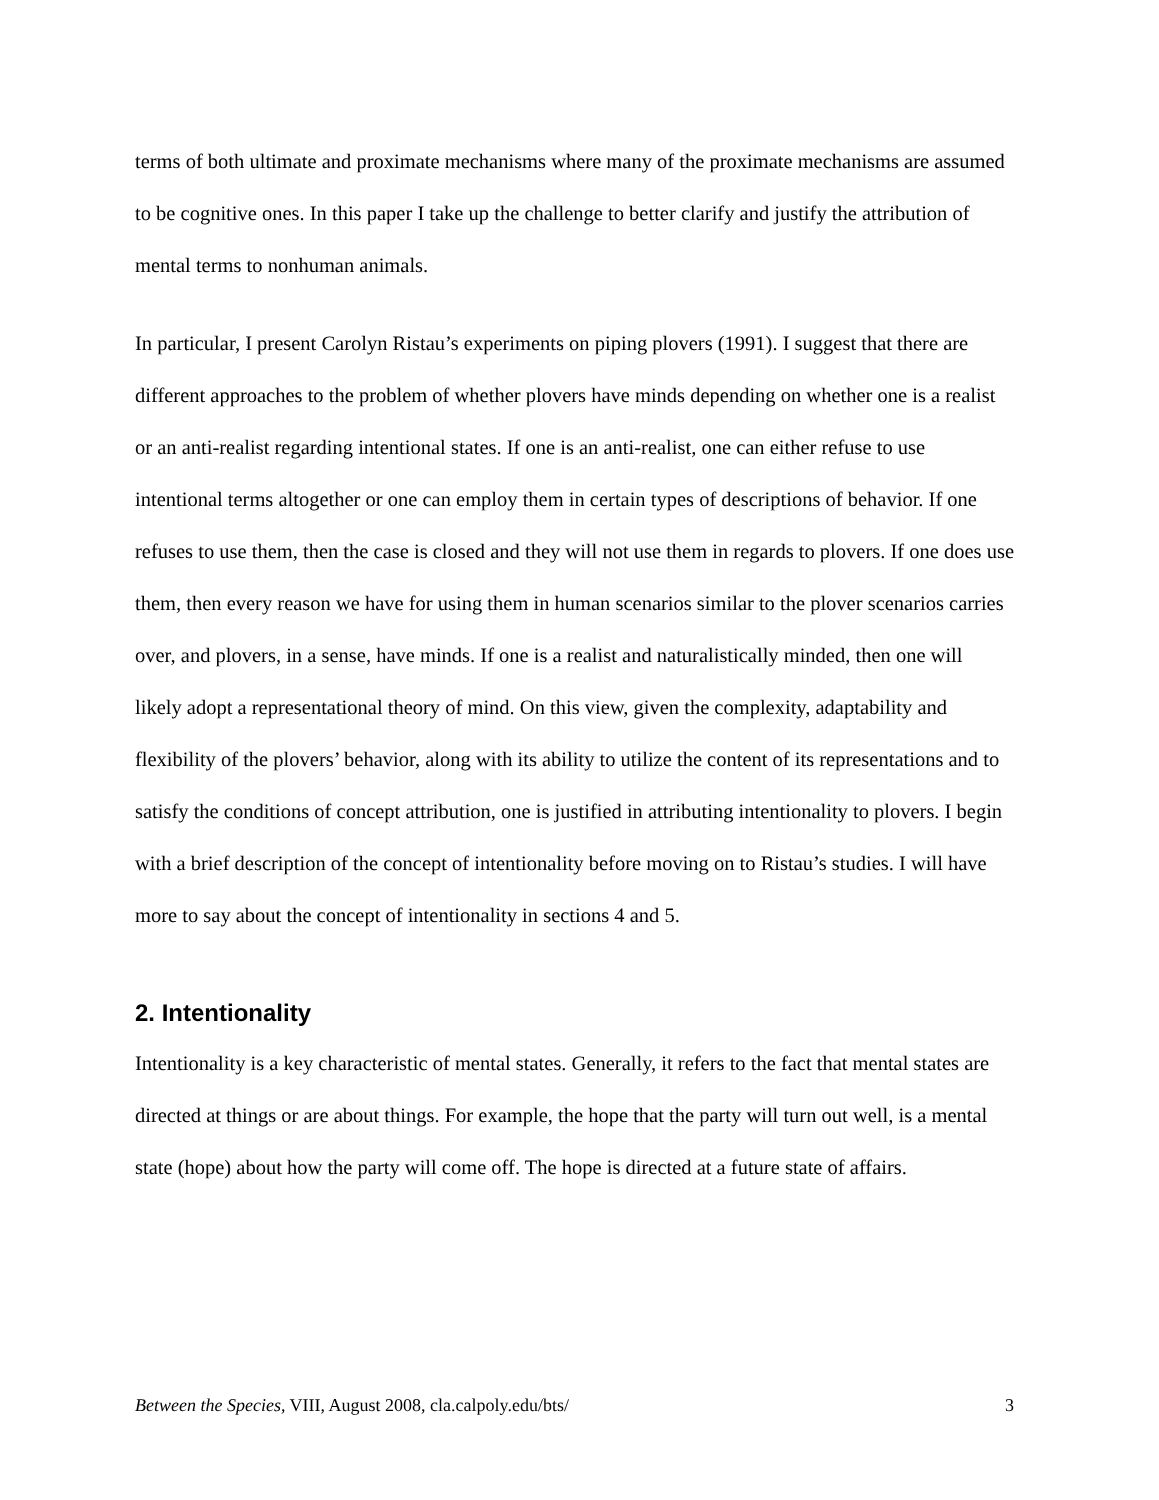terms of both ultimate and proximate mechanisms where many of the proximate mechanisms are assumed to be cognitive ones. In this paper I take up the challenge to better clarify and justify the attribution of mental terms to nonhuman animals.
In particular, I present Carolyn Ristau’s experiments on piping plovers (1991). I suggest that there are different approaches to the problem of whether plovers have minds depending on whether one is a realist or an anti-realist regarding intentional states. If one is an anti-realist, one can either refuse to use intentional terms altogether or one can employ them in certain types of descriptions of behavior. If one refuses to use them, then the case is closed and they will not use them in regards to plovers. If one does use them, then every reason we have for using them in human scenarios similar to the plover scenarios carries over, and plovers, in a sense, have minds. If one is a realist and naturalistically minded, then one will likely adopt a representational theory of mind. On this view, given the complexity, adaptability and flexibility of the plovers’ behavior, along with its ability to utilize the content of its representations and to satisfy the conditions of concept attribution, one is justified in attributing intentionality to plovers. I begin with a brief description of the concept of intentionality before moving on to Ristau’s studies. I will have more to say about the concept of intentionality in sections 4 and 5.
2. Intentionality
Intentionality is a key characteristic of mental states. Generally, it refers to the fact that mental states are directed at things or are about things. For example, the hope that the party will turn out well, is a mental state (hope) about how the party will come off. The hope is directed at a future state of affairs.
Between the Species, VIII, August 2008, cla.calpoly.edu/bts/ 3